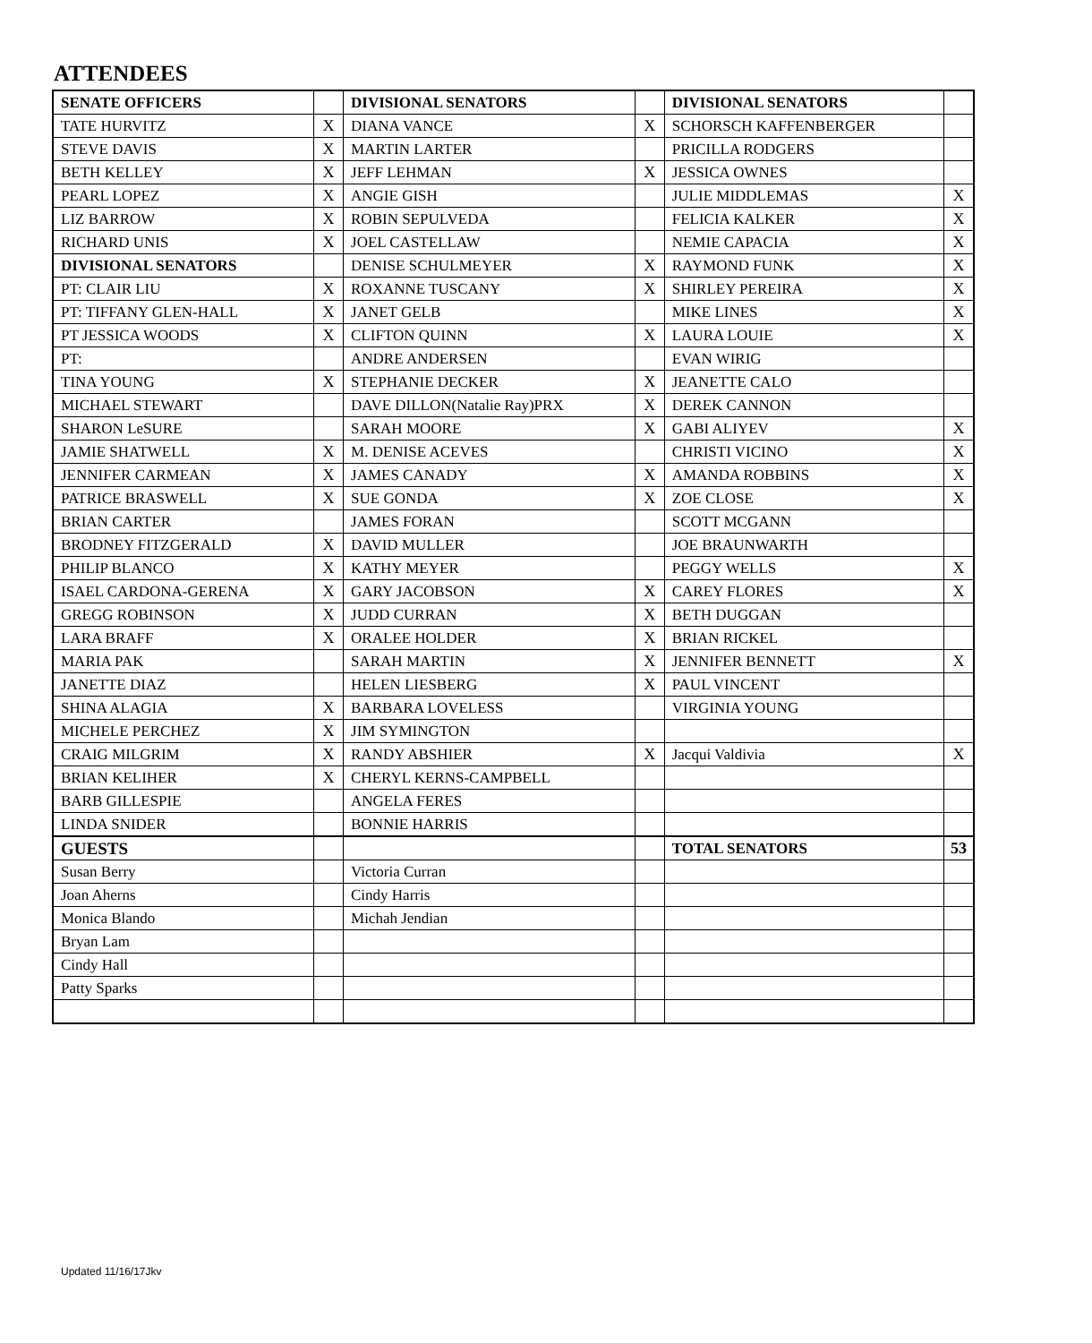ATTENDEES
| SENATE OFFICERS | | DIVISIONAL SENATORS | | DIVISIONAL SENATORS | |
| TATE HURVITZ | X | DIANA VANCE | X | SCHORSCH KAFFENBERGER | |
| STEVE DAVIS | X | MARTIN LARTER | | PRICILLA RODGERS | |
| BETH KELLEY | X | JEFF LEHMAN | X | JESSICA OWNES | |
| PEARL LOPEZ | X | ANGIE GISH | | JULIE MIDDLEMAS | X |
| LIZ BARROW | X | ROBIN SEPULVEDA | | FELICIA KALKER | X |
| RICHARD UNIS | X | JOEL CASTELLAW | | NEMIE CAPACIA | X |
| DIVISIONAL SENATORS | | DENISE SCHULMEYER | X | RAYMOND FUNK | X |
| PT: CLAIR LIU | X | ROXANNE TUSCANY | X | SHIRLEY PEREIRA | X |
| PT: TIFFANY GLEN-HALL | X | JANET GELB | | MIKE LINES | X |
| PT JESSICA WOODS | X | CLIFTON QUINN | X | LAURA LOUIE | X |
| PT: | | ANDRE ANDERSEN | | EVAN WIRIG | |
| TINA YOUNG | X | STEPHANIE DECKER | X | JEANETTE CALO | |
| MICHAEL STEWART | | DAVE DILLON(Natalie Ray)PRX | X | DEREK CANNON | |
| SHARON LeSURE | | SARAH MOORE | X | GABI ALIYEV | X |
| JAMIE SHATWELL | X | M. DENISE ACEVES | | CHRISTI VICINO | X |
| JENNIFER CARMEAN | X | JAMES CANADY | X | AMANDA ROBBINS | X |
| PATRICE BRASWELL | X | SUE GONDA | X | ZOE CLOSE | X |
| BRIAN CARTER | | JAMES FORAN | | SCOTT MCGANN | |
| BRODNEY FITZGERALD | X | DAVID MULLER | | JOE BRAUNWARTH | |
| PHILIP BLANCO | X | KATHY MEYER | | PEGGY WELLS | X |
| ISAEL CARDONA-GERENA | X | GARY JACOBSON | X | CAREY FLORES | X |
| GREGG ROBINSON | X | JUDD CURRAN | X | BETH DUGGAN | |
| LARA BRAFF | X | ORALEE HOLDER | X | BRIAN RICKEL | |
| MARIA PAK | | SARAH MARTIN | X | JENNIFER BENNETT | X |
| JANETTE DIAZ | | HELEN LIESBERG | X | PAUL VINCENT | |
| SHINA ALAGIA | X | BARBARA LOVELESS | | VIRGINIA YOUNG | |
| MICHELE PERCHEZ | X | JIM SYMINGTON | | | |
| CRAIG MILGRIM | X | RANDY ABSHIER | X | Jacqui Valdivia | X |
| BRIAN KELIHER | X | CHERYL KERNS-CAMPBELL | | | |
| BARB GILLESPIE | | ANGELA FERES | | | |
| LINDA SNIDER | | BONNIE HARRIS | | | |
| GUESTS | | | | TOTAL SENATORS | 53 |
| Susan Berry | | Victoria Curran | | | |
| Joan Aherns | | Cindy Harris | | | |
| Monica Blando | | Michah Jendian | | | |
| Bryan Lam | | | | | |
| Cindy Hall | | | | | |
| Patty Sparks | | | | | |
Updated 11/16/17Jkv